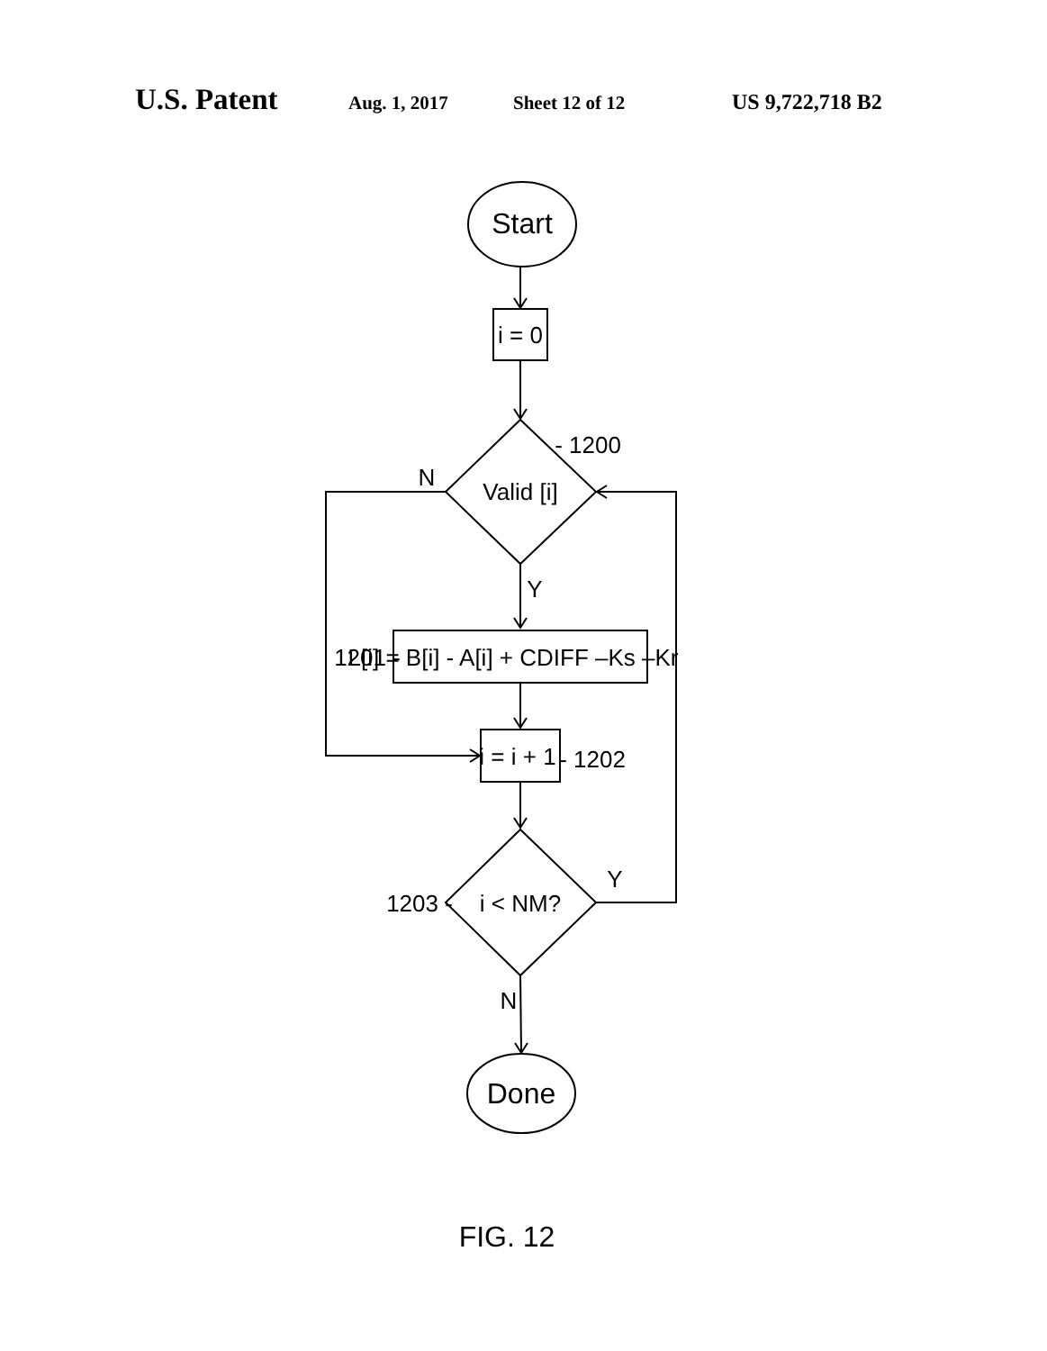U.S. Patent Aug. 1, 2017 Sheet 12 of 12 US 9,722,718 B2
Start
i = 0
Valid [i]
L[i] = B[i] - A[i] + CDIFF –Ks –Kr
i = i + 1
i < NM?
Done
- 1200
N
Y
1201 -
- 1202
1203 -
Y
N
FIG. 12